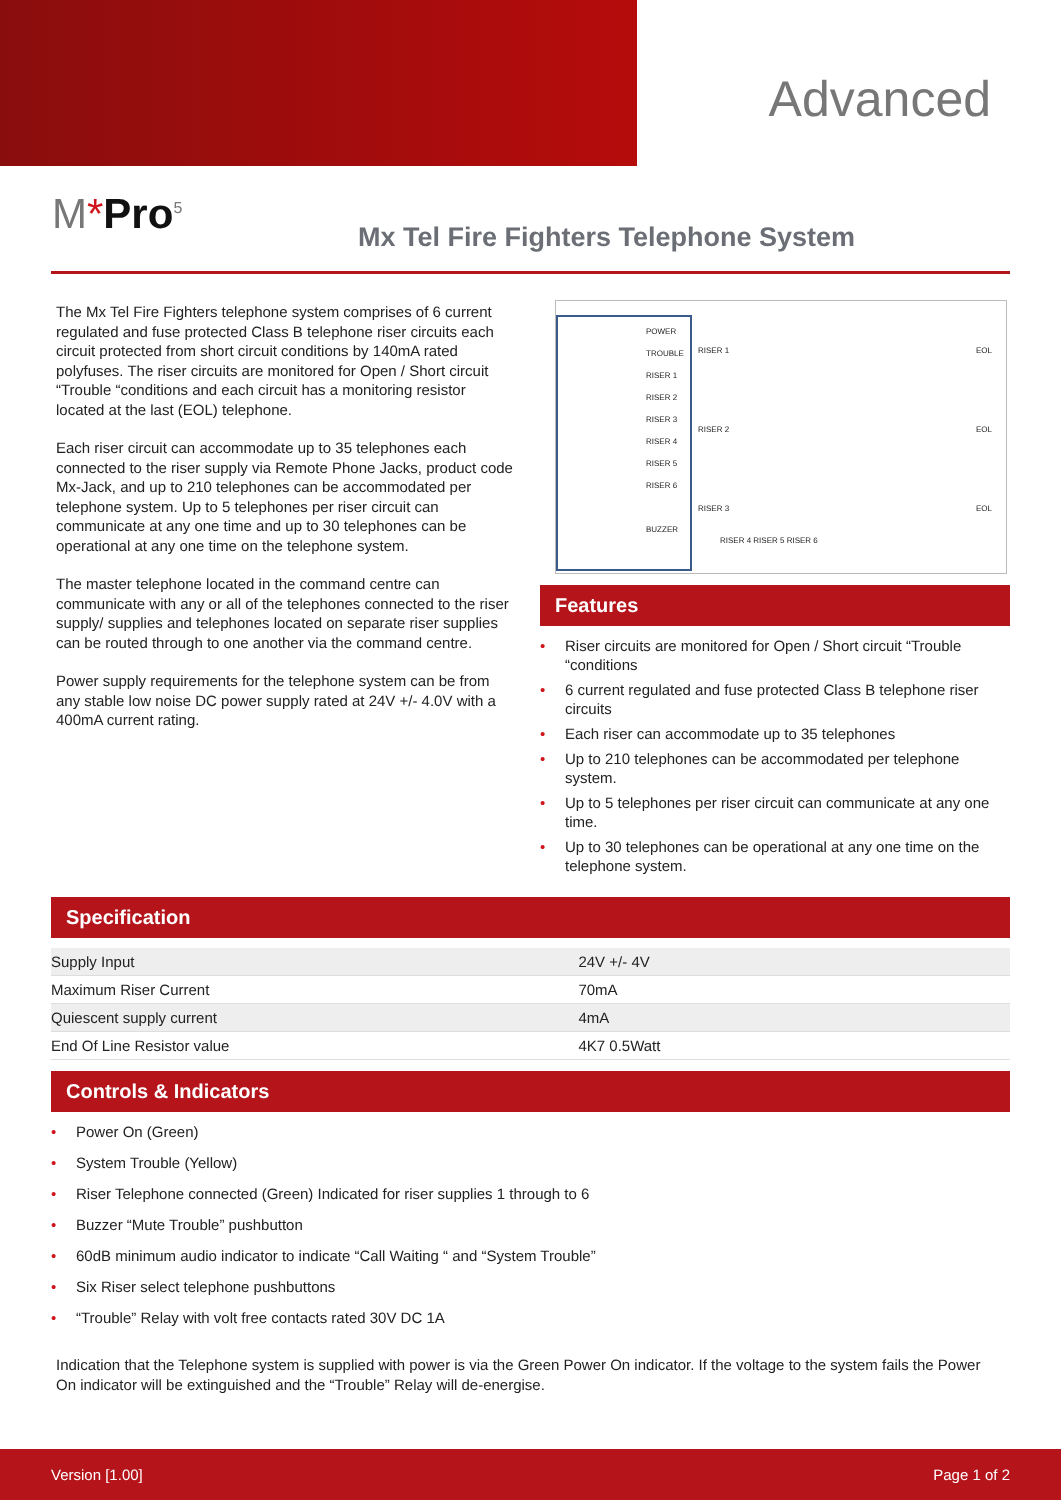Advanced
M*Pro<sup>5</sup>
Mx Tel Fire Fighters Telephone System
The Mx Tel Fire Fighters telephone system comprises of 6 current regulated and fuse protected Class B telephone riser circuits each circuit protected from short circuit conditions by 140mA rated polyfuses. The riser circuits are monitored for Open / Short circuit “Trouble “conditions and each circuit has a monitoring resistor located at the last (EOL) telephone.
Each riser circuit can accommodate up to 35 telephones each connected to the riser supply via Remote Phone Jacks, product code Mx-Jack, and up to 210 telephones can be accommodated per telephone system. Up to 5 telephones per riser circuit can communicate at any one time and up to 30 telephones can be operational at any one time on the telephone system.
The master telephone located in the command centre can communicate with any or all of the telephones connected to the riser supply/ supplies and telephones located on separate riser supplies can be routed through to one another via the command centre.
Power supply requirements for the telephone system can be from any stable low noise DC power supply rated at 24V +/- 4.0V with a 400mA current rating.
POWER
TROUBLE
RISER 1
RISER 2
RISER 3
RISER 4
RISER 5
RISER 6
BUZZER
RISER 1
RISER 2
RISER 3
RISER 4 RISER 5 RISER 6
EOL
EOL
EOL
Features
Riser circuits are monitored for Open / Short circuit “Trouble “conditions
6 current regulated and fuse protected Class B telephone riser circuits
Each riser can accommodate up to 35 telephones
Up to 210 telephones can be accommodated per telephone system.
Up to 5 telephones per riser circuit can communicate at any one time.
Up to 30 telephones can be operational at any one time on the telephone system.
Specification
| Supply Input | 24V +/- 4V |
| Maximum Riser Current | 70mA |
| Quiescent supply current | 4mA |
| End Of Line Resistor value | 4K7 0.5Watt |
Controls & Indicators
Power On (Green)
System Trouble (Yellow)
Riser Telephone connected (Green) Indicated for riser supplies 1 through to 6
Buzzer “Mute Trouble” pushbutton
60dB minimum audio indicator to indicate “Call Waiting “ and “System Trouble”
Six Riser select telephone pushbuttons
“Trouble” Relay with volt free contacts rated 30V DC 1A
Indication that the Telephone system is supplied with power is via the Green Power On indicator. If the voltage to the system fails the Power On indicator will be extinguished and the “Trouble” Relay will de-energise.
Version [1.00] Page 1 of 2